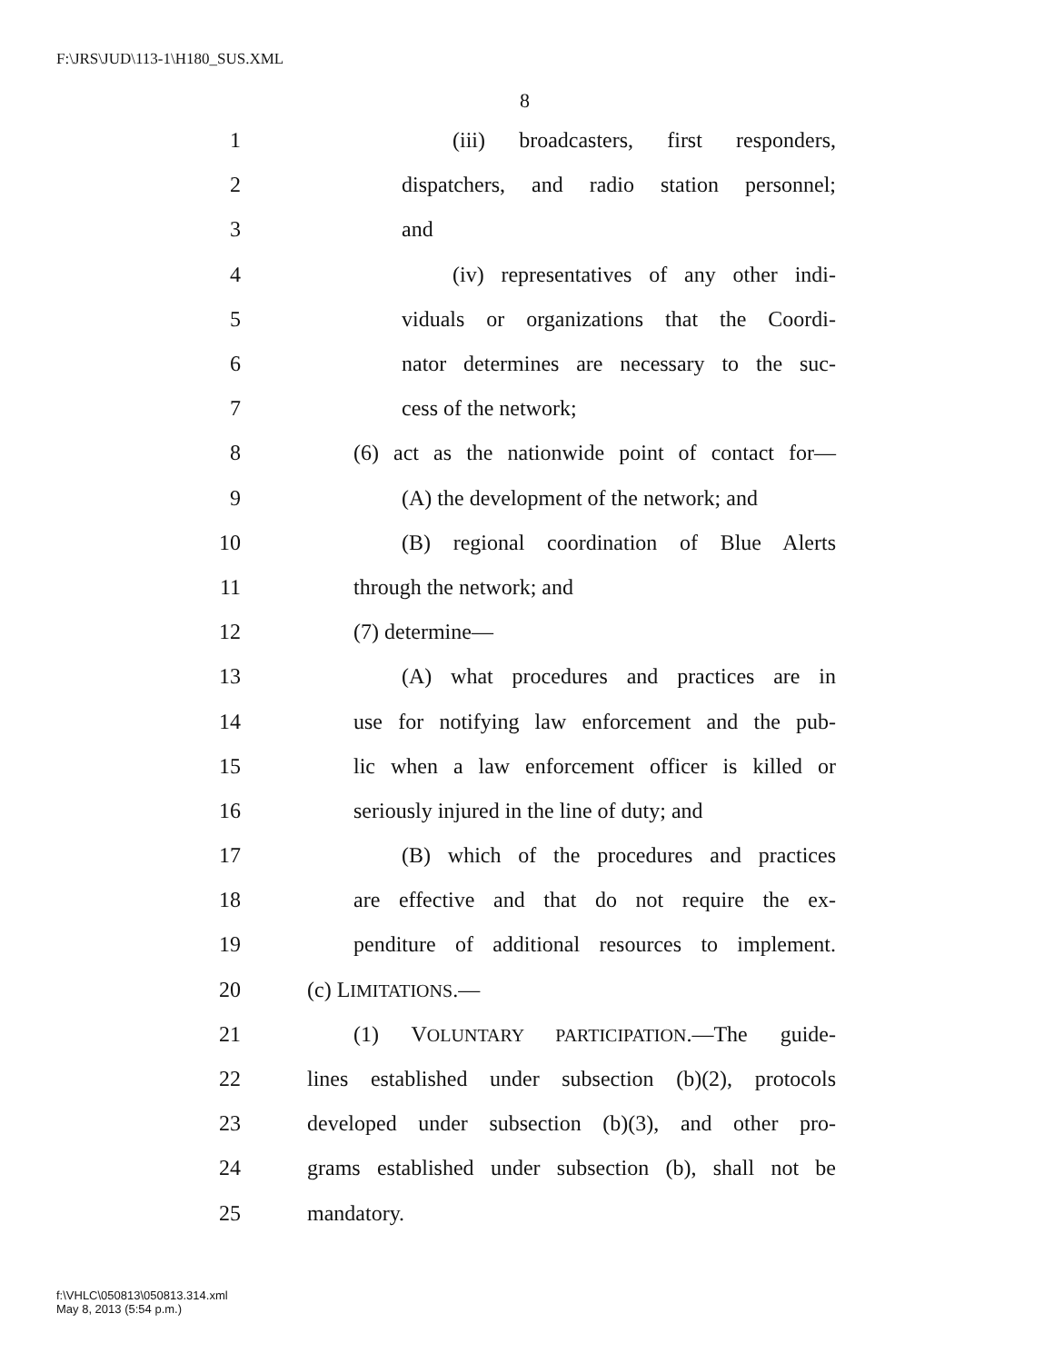F:\JRS\JUD\113-1\H180_SUS.XML
8
1 (iii) broadcasters, first responders,
2 dispatchers, and radio station personnel;
3 and
4 (iv) representatives of any other indi-
5 viduals or organizations that the Coordi-
6 nator determines are necessary to the suc-
7 cess of the network;
8 (6) act as the nationwide point of contact for—
9 (A) the development of the network; and
10 (B) regional coordination of Blue Alerts
11 through the network; and
12 (7) determine—
13 (A) what procedures and practices are in
14 use for notifying law enforcement and the pub-
15 lic when a law enforcement officer is killed or
16 seriously injured in the line of duty; and
17 (B) which of the procedures and practices
18 are effective and that do not require the ex-
19 penditure of additional resources to implement.
20 (c) LIMITATIONS.—
21 (1) VOLUNTARY PARTICIPATION.—The guide-
22 lines established under subsection (b)(2), protocols
23 developed under subsection (b)(3), and other pro-
24 grams established under subsection (b), shall not be
25 mandatory.
f:\VHLC\050813\050813.314.xml
May 8, 2013 (5:54 p.m.)